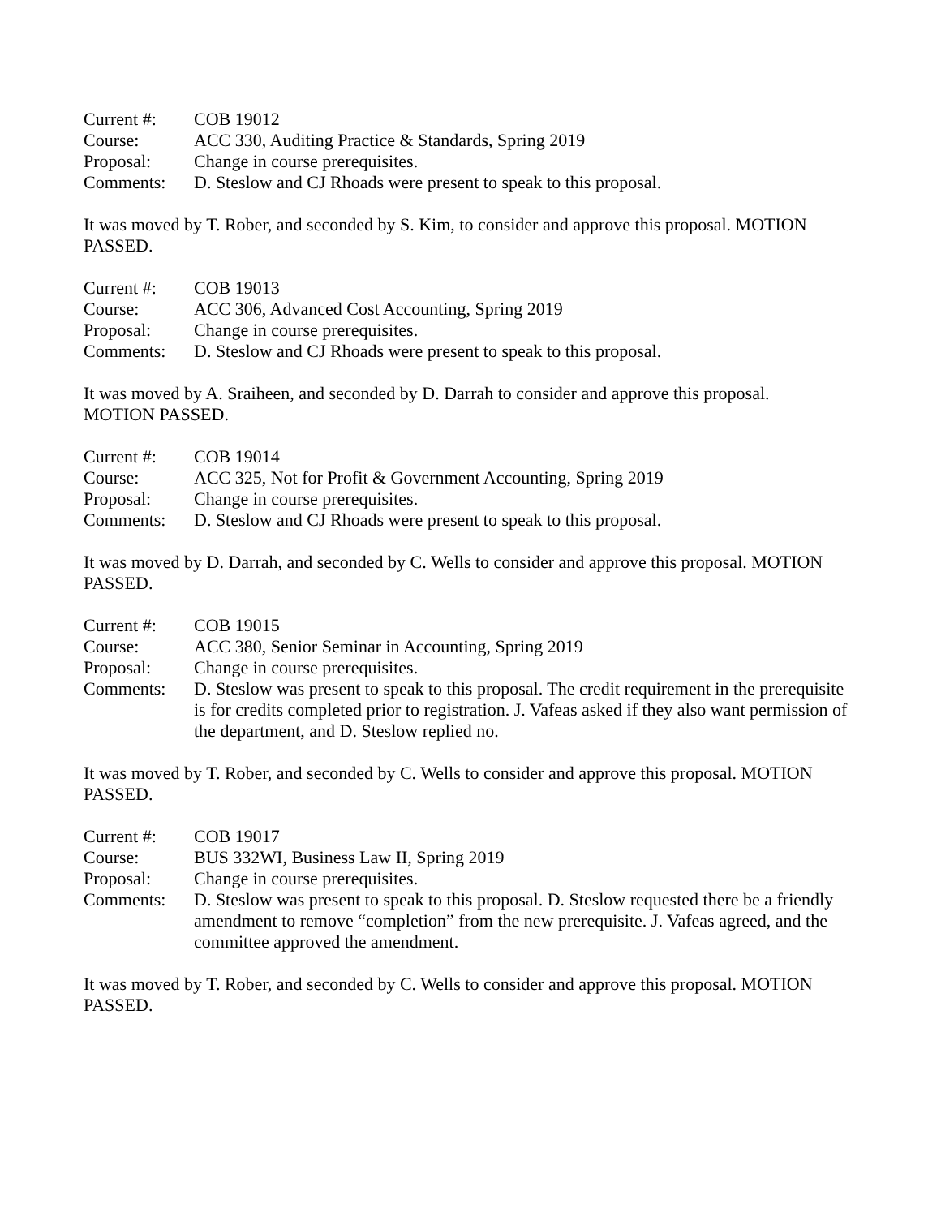Current #: COB 19012
Course: ACC 330, Auditing Practice & Standards, Spring 2019
Proposal: Change in course prerequisites.
Comments: D. Steslow and CJ Rhoads were present to speak to this proposal.
It was moved by T. Rober, and seconded by S. Kim, to consider and approve this proposal. MOTION PASSED.
Current #: COB 19013
Course: ACC 306, Advanced Cost Accounting, Spring 2019
Proposal: Change in course prerequisites.
Comments: D. Steslow and CJ Rhoads were present to speak to this proposal.
It was moved by A. Sraiheen, and seconded by D. Darrah to consider and approve this proposal.
MOTION PASSED.
Current #: COB 19014
Course: ACC 325, Not for Profit & Government Accounting, Spring 2019
Proposal: Change in course prerequisites.
Comments: D. Steslow and CJ Rhoads were present to speak to this proposal.
It was moved by D. Darrah, and seconded by C. Wells to consider and approve this proposal. MOTION PASSED.
Current #: COB 19015
Course: ACC 380, Senior Seminar in Accounting, Spring 2019
Proposal: Change in course prerequisites.
Comments: D. Steslow was present to speak to this proposal. The credit requirement in the prerequisite is for credits completed prior to registration. J. Vafeas asked if they also want permission of the department, and D. Steslow replied no.
It was moved by T. Rober, and seconded by C. Wells to consider and approve this proposal. MOTION PASSED.
Current #: COB 19017
Course: BUS 332WI, Business Law II, Spring 2019
Proposal: Change in course prerequisites.
Comments: D. Steslow was present to speak to this proposal. D. Steslow requested there be a friendly amendment to remove “completion” from the new prerequisite. J. Vafeas agreed, and the committee approved the amendment.
It was moved by T. Rober, and seconded by C. Wells to consider and approve this proposal. MOTION PASSED.